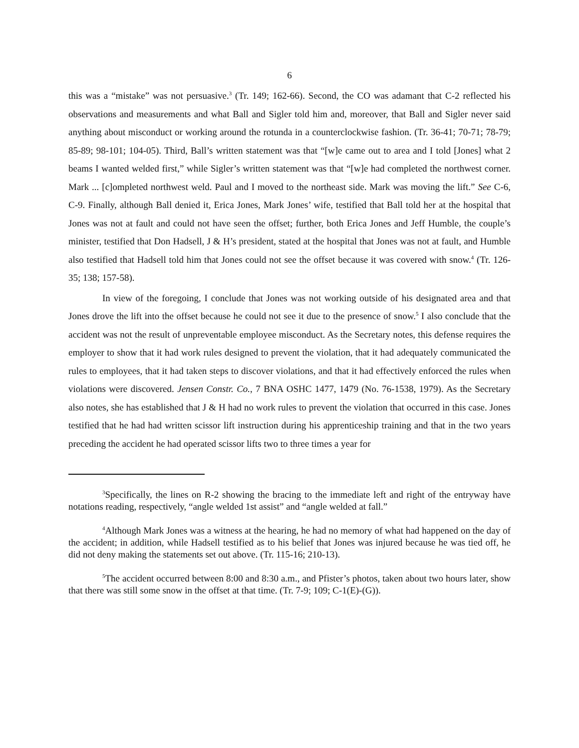6
this was a “mistake” was not persuasive.<sup>3</sup> (Tr. 149; 162-66). Second, the CO was adamant that C-2 reflected his observations and measurements and what Ball and Sigler told him and, moreover, that Ball and Sigler never said anything about misconduct or working around the rotunda in a counterclockwise fashion. (Tr. 36-41; 70-71; 78-79; 85-89; 98-101; 104-05). Third, Ball’s written statement was that “[w]e came out to area and I told [Jones] what 2 beams I wanted welded first,” while Sigler’s written statement was that “[w]e had completed the northwest corner. Mark ... [c]ompleted northwest weld. Paul and I moved to the northeast side. Mark was moving the lift.” See C-6, C-9. Finally, although Ball denied it, Erica Jones, Mark Jones’ wife, testified that Ball told her at the hospital that Jones was not at fault and could not have seen the offset; further, both Erica Jones and Jeff Humble, the couple’s minister, testified that Don Hadsell, J & H’s president, stated at the hospital that Jones was not at fault, and Humble also testified that Hadsell told him that Jones could not see the offset because it was covered with snow.<sup>4</sup> (Tr. 126-35; 138; 157-58).
In view of the foregoing, I conclude that Jones was not working outside of his designated area and that Jones drove the lift into the offset because he could not see it due to the presence of snow.<sup>5</sup> I also conclude that the accident was not the result of unpreventable employee misconduct. As the Secretary notes, this defense requires the employer to show that it had work rules designed to prevent the violation, that it had adequately communicated the rules to employees, that it had taken steps to discover violations, and that it had effectively enforced the rules when violations were discovered. Jensen Constr. Co., 7 BNA OSHC 1477, 1479 (No. 76-1538, 1979). As the Secretary also notes, she has established that J & H had no work rules to prevent the violation that occurred in this case. Jones testified that he had had written scissor lift instruction during his apprenticeship training and that in the two years preceding the accident he had operated scissor lifts two to three times a year for
<sup>3</sup> Specifically, the lines on R-2 showing the bracing to the immediate left and right of the entryway have notations reading, respectively, “angle welded 1st assist” and “angle welded at fall.”
<sup>4</sup> Although Mark Jones was a witness at the hearing, he had no memory of what had happened on the day of the accident; in addition, while Hadsell testified as to his belief that Jones was injured because he was tied off, he did not deny making the statements set out above. (Tr. 115-16; 210-13).
<sup>5</sup> The accident occurred between 8:00 and 8:30 a.m., and Pfister’s photos, taken about two hours later, show that there was still some snow in the offset at that time. (Tr. 7-9; 109; C-1(E)-(G)).